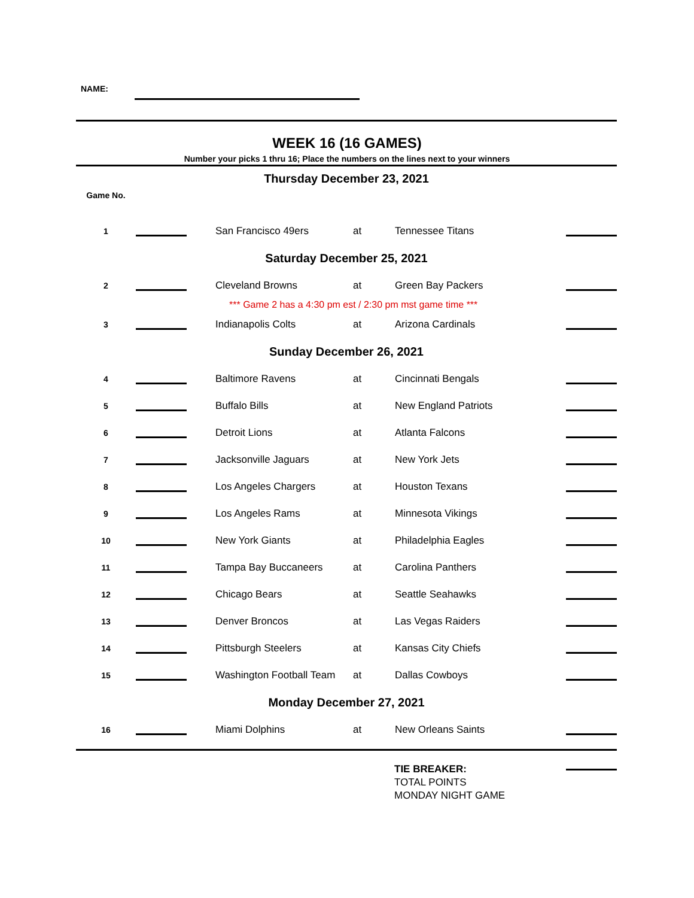NAME:
WEEK 16 (16 GAMES)
Number your picks 1 thru 16; Place the numbers on the lines next to your winners
| Thursday December 23, 2021 | | | | | |
| Game No. | | | | | |
| 1 | | San Francisco 49ers | at | Tennessee Titans | |
| Saturday December 25, 2021 | | | | | |
| 2 | | Cleveland Browns | at | Green Bay Packers | |
| *** Game 2 has a 4:30 pm est / 2:30 pm mst game time *** | | | | | |
| 3 | | Indianapolis Colts | at | Arizona Cardinals | |
| Sunday December 26, 2021 | | | | | |
| 4 | | Baltimore Ravens | at | Cincinnati Bengals | |
| 5 | | Buffalo Bills | at | New England Patriots | |
| 6 | | Detroit Lions | at | Atlanta Falcons | |
| 7 | | Jacksonville Jaguars | at | New York Jets | |
| 8 | | Los Angeles Chargers | at | Houston Texans | |
| 9 | | Los Angeles Rams | at | Minnesota Vikings | |
| 10 | | New York Giants | at | Philadelphia Eagles | |
| 11 | | Tampa Bay Buccaneers | at | Carolina Panthers | |
| 12 | | Chicago Bears | at | Seattle Seahawks | |
| 13 | | Denver Broncos | at | Las Vegas Raiders | |
| 14 | | Pittsburgh Steelers | at | Kansas City Chiefs | |
| 15 | | Washington Football Team | at | Dallas Cowboys | |
| Monday December 27, 2021 | | | | | |
| 16 | | Miami Dolphins | at | New Orleans Saints | |
TIE BREAKER:
TOTAL POINTS
MONDAY NIGHT GAME